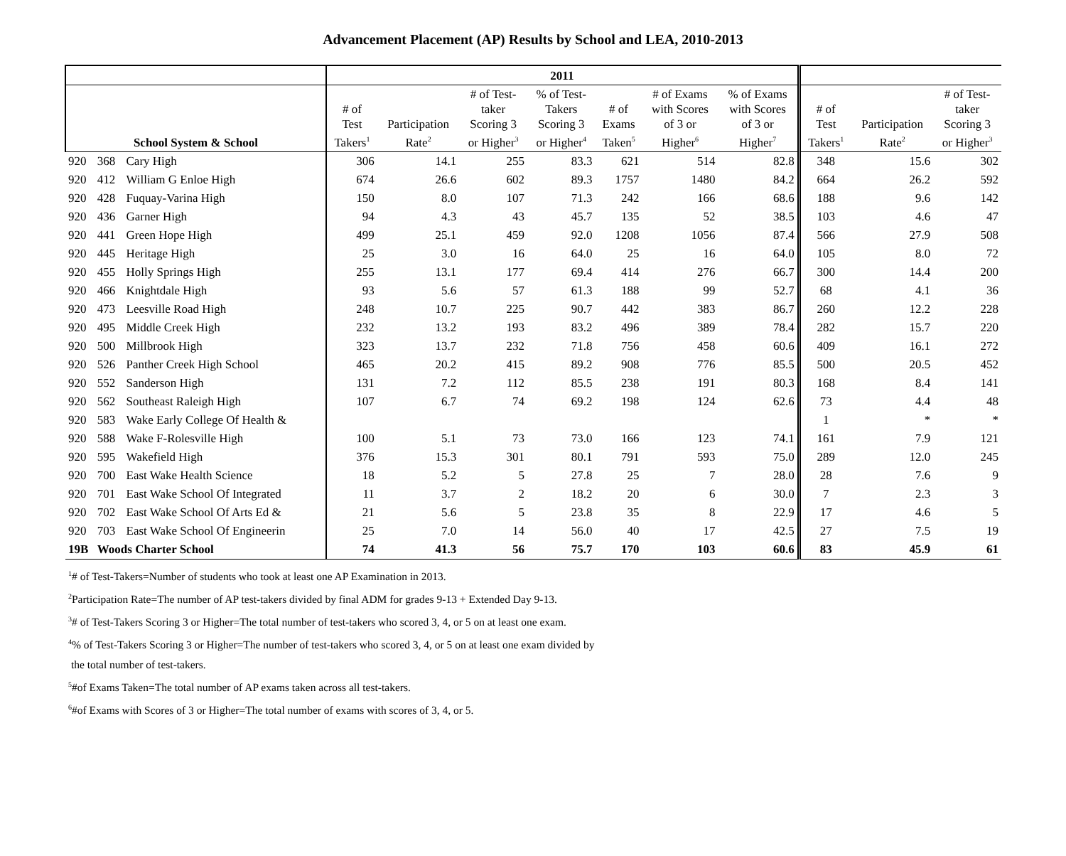Advancement Placement (AP) Results by School and LEA, 2010-2013
| | | | 2011 | | | | | | | | | |
| --- | --- | --- | --- | --- | --- | --- | --- | --- | --- | --- | --- | --- |
| School System & School | | | # of Test Takers<sup>1</sup> | Participation Rate<sup>2</sup> | # of Test- taker Scoring 3 or Higher<sup>3</sup> | % of Test- Takers Scoring 3 or Higher<sup>4</sup> | # of Exams Taken<sup>5</sup> | # of Exams with Scores of 3 or Higher<sup>6</sup> | % of Exams with Scores of 3 or Higher<sup>7</sup> | # of Test Takers<sup>1</sup> | Participation Rate<sup>2</sup> | # of Test- taker Scoring 3 or Higher<sup>3</sup> |
| 920 | 368 | Cary High | 306 | 14.1 | 255 | 83.3 | 621 | 514 | 82.8 | 348 | 15.6 | 302 |
| 920 | 412 | William G Enloe High | 674 | 26.6 | 602 | 89.3 | 1757 | 1480 | 84.2 | 664 | 26.2 | 592 |
| 920 | 428 | Fuquay-Varina High | 150 | 8.0 | 107 | 71.3 | 242 | 166 | 68.6 | 188 | 9.6 | 142 |
| 920 | 436 | Garner High | 94 | 4.3 | 43 | 45.7 | 135 | 52 | 38.5 | 103 | 4.6 | 47 |
| 920 | 441 | Green Hope High | 499 | 25.1 | 459 | 92.0 | 1208 | 1056 | 87.4 | 566 | 27.9 | 508 |
| 920 | 445 | Heritage High | 25 | 3.0 | 16 | 64.0 | 25 | 16 | 64.0 | 105 | 8.0 | 72 |
| 920 | 455 | Holly Springs High | 255 | 13.1 | 177 | 69.4 | 414 | 276 | 66.7 | 300 | 14.4 | 200 |
| 920 | 466 | Knightdale High | 93 | 5.6 | 57 | 61.3 | 188 | 99 | 52.7 | 68 | 4.1 | 36 |
| 920 | 473 | Leesville Road High | 248 | 10.7 | 225 | 90.7 | 442 | 383 | 86.7 | 260 | 12.2 | 228 |
| 920 | 495 | Middle Creek High | 232 | 13.2 | 193 | 83.2 | 496 | 389 | 78.4 | 282 | 15.7 | 220 |
| 920 | 500 | Millbrook High | 323 | 13.7 | 232 | 71.8 | 756 | 458 | 60.6 | 409 | 16.1 | 272 |
| 920 | 526 | Panther Creek High School | 465 | 20.2 | 415 | 89.2 | 908 | 776 | 85.5 | 500 | 20.5 | 452 |
| 920 | 552 | Sanderson High | 131 | 7.2 | 112 | 85.5 | 238 | 191 | 80.3 | 168 | 8.4 | 141 |
| 920 | 562 | Southeast Raleigh High | 107 | 6.7 | 74 | 69.2 | 198 | 124 | 62.6 | 73 | 4.4 | 48 |
| 920 | 583 | Wake Early College Of Health & | | | | | | | | 1 | * | * |
| 920 | 588 | Wake F-Rolesville High | 100 | 5.1 | 73 | 73.0 | 166 | 123 | 74.1 | 161 | 7.9 | 121 |
| 920 | 595 | Wakefield High | 376 | 15.3 | 301 | 80.1 | 791 | 593 | 75.0 | 289 | 12.0 | 245 |
| 920 | 700 | East Wake Health Science | 18 | 5.2 | 5 | 27.8 | 25 | 7 | 28.0 | 28 | 7.6 | 9 |
| 920 | 701 | East Wake School Of Integrated | 11 | 3.7 | 2 | 18.2 | 20 | 6 | 30.0 | 7 | 2.3 | 3 |
| 920 | 702 | East Wake School Of Arts Ed & | 21 | 5.6 | 5 | 23.8 | 35 | 8 | 22.9 | 17 | 4.6 | 5 |
| 920 | 703 | East Wake School Of Engineerin | 25 | 7.0 | 14 | 56.0 | 40 | 17 | 42.5 | 27 | 7.5 | 19 |
| 19B Woods Charter School | | | 74 | 41.3 | 56 | 75.7 | 170 | 103 | 60.6 | 83 | 45.9 | 61 |
<sup>1</sup># of Test-Takers=Number of students who took at least one AP Examination in 2013.
<sup>2</sup> Participation Rate=The number of AP test-takers divided by final ADM for grades 9-13 + Extended Day 9-13.
<sup>3</sup># of Test-Takers Scoring 3 or Higher=The total number of test-takers who scored 3, 4, or 5 on at least one exam.
<sup>4</sup>% of Test-Takers Scoring 3 or Higher=The number of test-takers who scored 3, 4, or 5 on at least one exam divided by
the total number of test-takers.
<sup>5</sup>#of Exams Taken=The total number of AP exams taken across all test-takers.
<sup>6</sup>#of Exams with Scores of 3 or Higher=The total number of exams with scores of 3, 4, or 5.